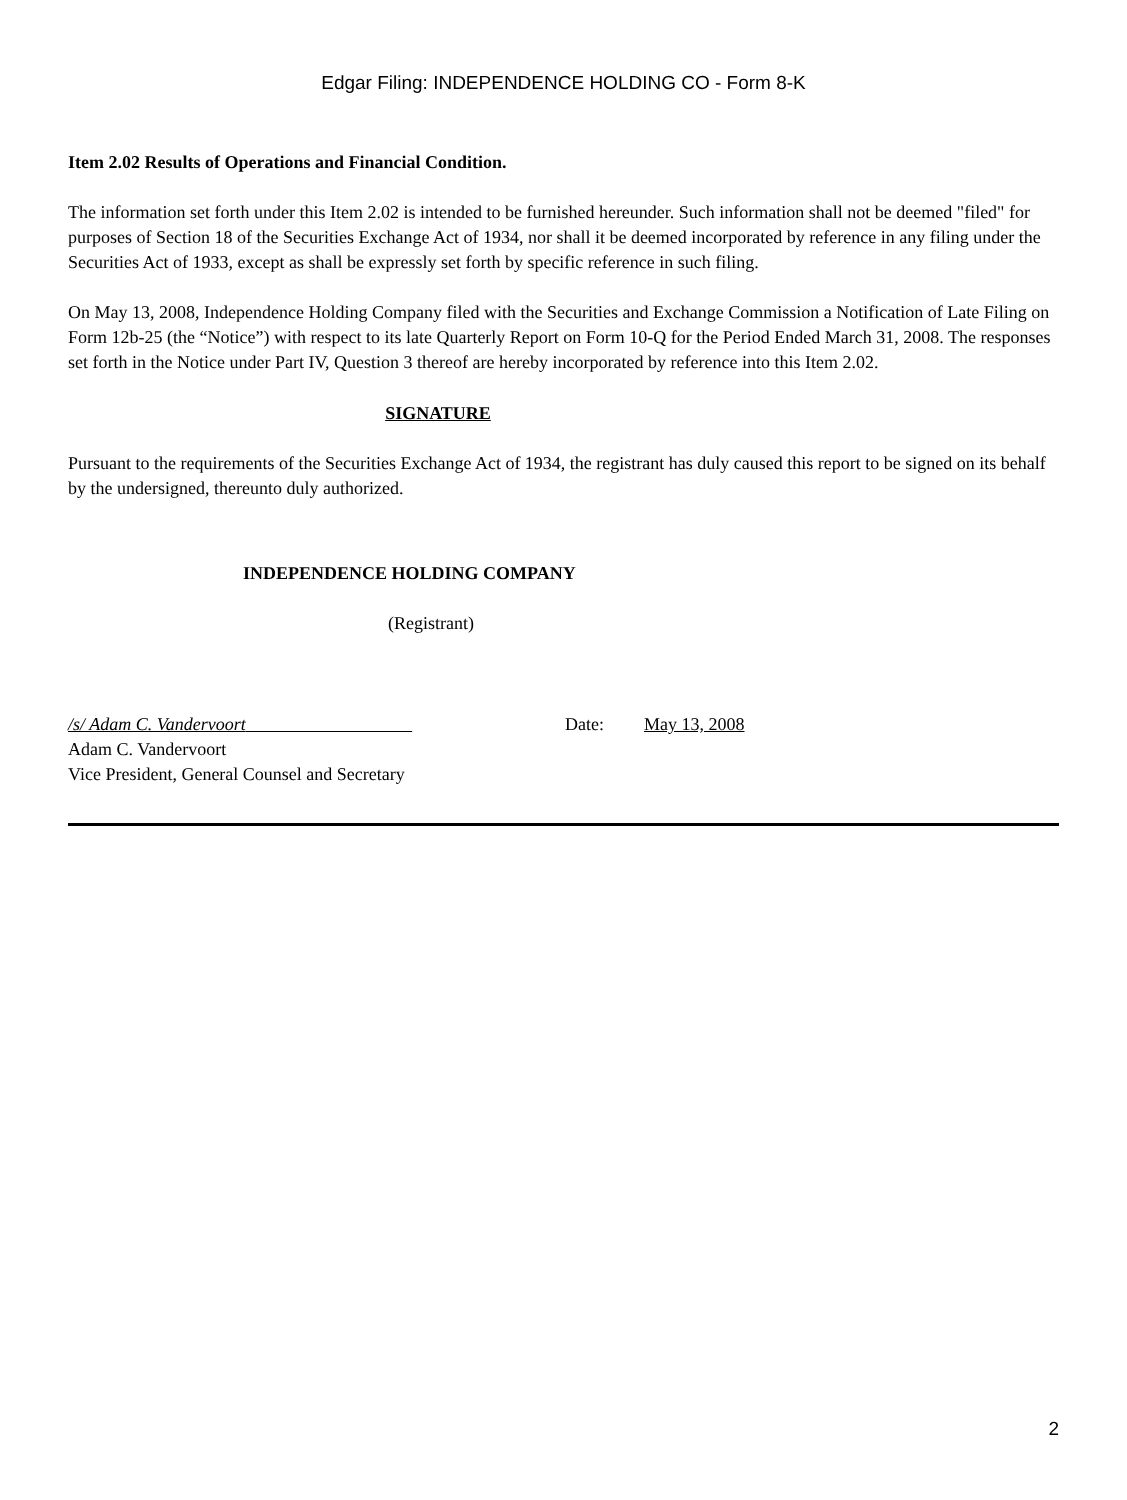Edgar Filing: INDEPENDENCE HOLDING CO - Form 8-K
Item 2.02 Results of Operations and Financial Condition.
The information set forth under this Item 2.02 is intended to be furnished hereunder. Such information shall not be deemed "filed" for purposes of Section 18 of the Securities Exchange Act of 1934, nor shall it be deemed incorporated by reference in any filing under the Securities Act of 1933, except as shall be expressly set forth by specific reference in such filing.
On May 13, 2008, Independence Holding Company filed with the Securities and Exchange Commission a Notification of Late Filing on Form 12b-25 (the “Notice”) with respect to its late Quarterly Report on Form 10-Q for the Period Ended March 31, 2008. The responses set forth in the Notice under Part IV, Question 3 thereof are hereby incorporated by reference into this Item 2.02.
SIGNATURE
Pursuant to the requirements of the Securities Exchange Act of 1934, the registrant has duly caused this report to be signed on its behalf by the undersigned, thereunto duly authorized.
INDEPENDENCE HOLDING COMPANY
(Registrant)
/s/ Adam C. Vandervoort Date: May 13, 2008
Adam C. Vandervoort
Vice President, General Counsel and Secretary
2